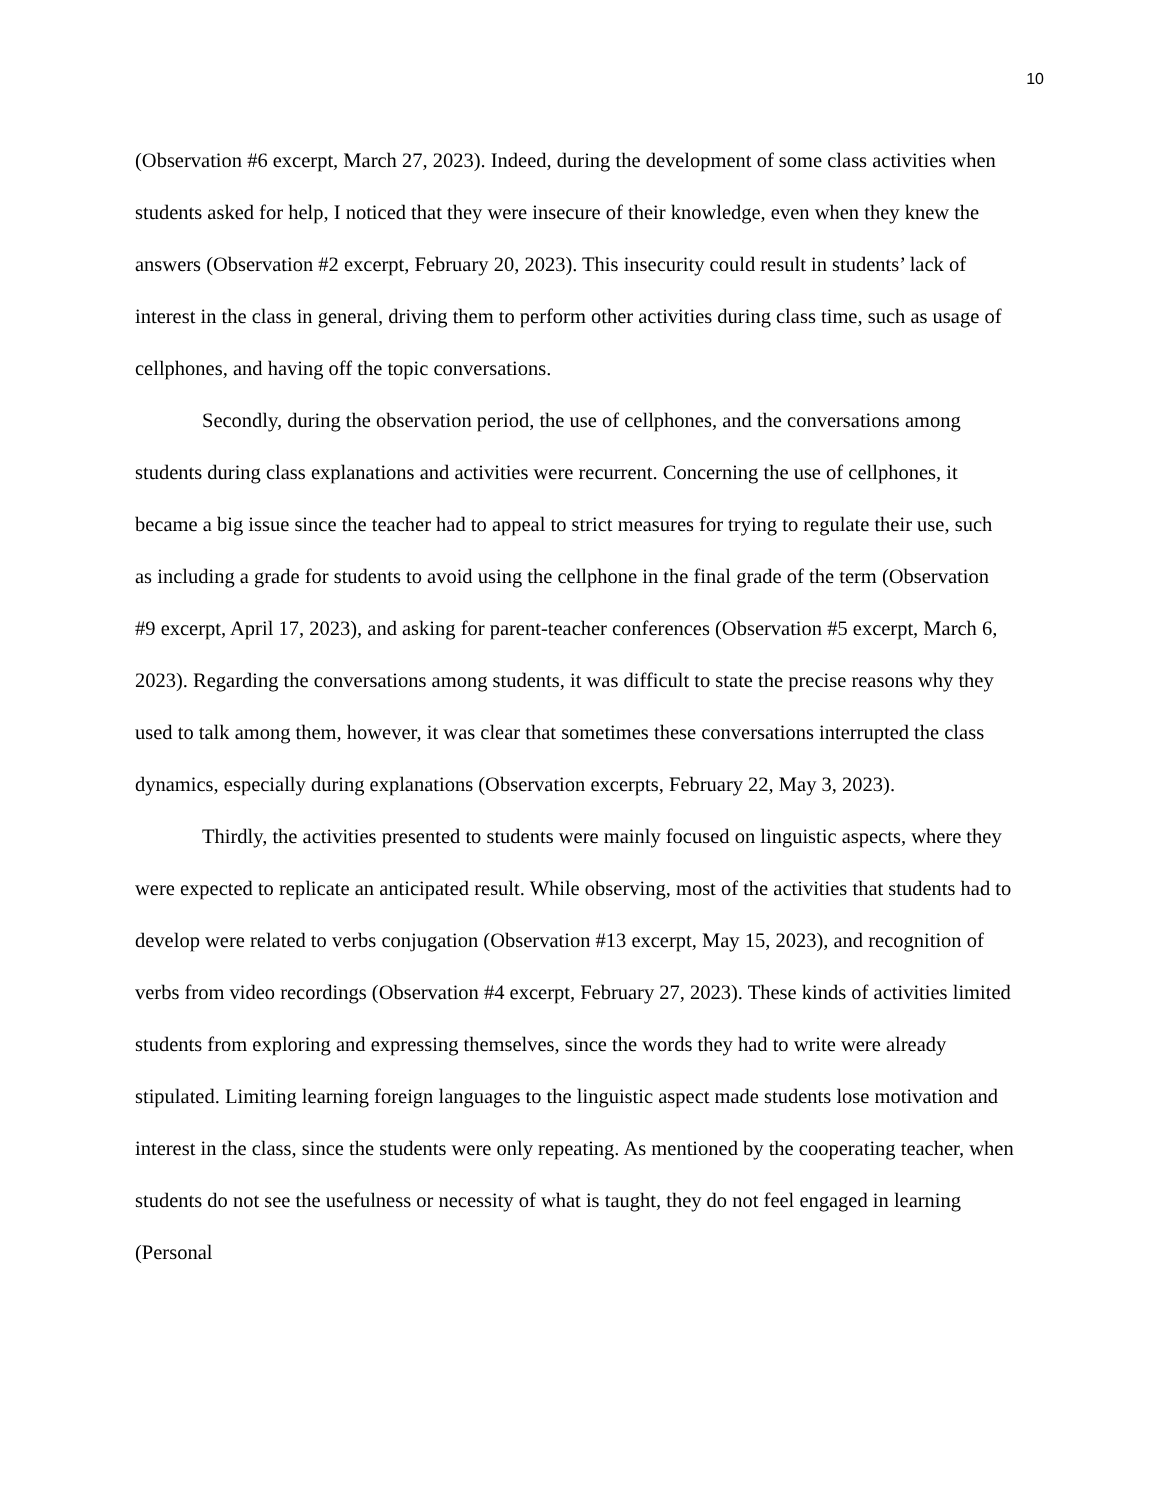10
(Observation #6 excerpt, March 27, 2023). Indeed, during the development of some class activities when students asked for help, I noticed that they were insecure of their knowledge, even when they knew the answers (Observation #2 excerpt, February 20, 2023). This insecurity could result in students’ lack of interest in the class in general, driving them to perform other activities during class time, such as usage of cellphones, and having off the topic conversations.
Secondly, during the observation period, the use of cellphones, and the conversations among students during class explanations and activities were recurrent. Concerning the use of cellphones, it became a big issue since the teacher had to appeal to strict measures for trying to regulate their use, such as including a grade for students to avoid using the cellphone in the final grade of the term (Observation #9 excerpt, April 17, 2023), and asking for parent-teacher conferences (Observation #5 excerpt, March 6, 2023). Regarding the conversations among students, it was difficult to state the precise reasons why they used to talk among them, however, it was clear that sometimes these conversations interrupted the class dynamics, especially during explanations (Observation excerpts, February 22, May 3, 2023).
Thirdly, the activities presented to students were mainly focused on linguistic aspects, where they were expected to replicate an anticipated result. While observing, most of the activities that students had to develop were related to verbs conjugation (Observation #13 excerpt, May 15, 2023), and recognition of verbs from video recordings (Observation #4 excerpt, February 27, 2023). These kinds of activities limited students from exploring and expressing themselves, since the words they had to write were already stipulated. Limiting learning foreign languages to the linguistic aspect made students lose motivation and interest in the class, since the students were only repeating. As mentioned by the cooperating teacher, when students do not see the usefulness or necessity of what is taught, they do not feel engaged in learning (Personal